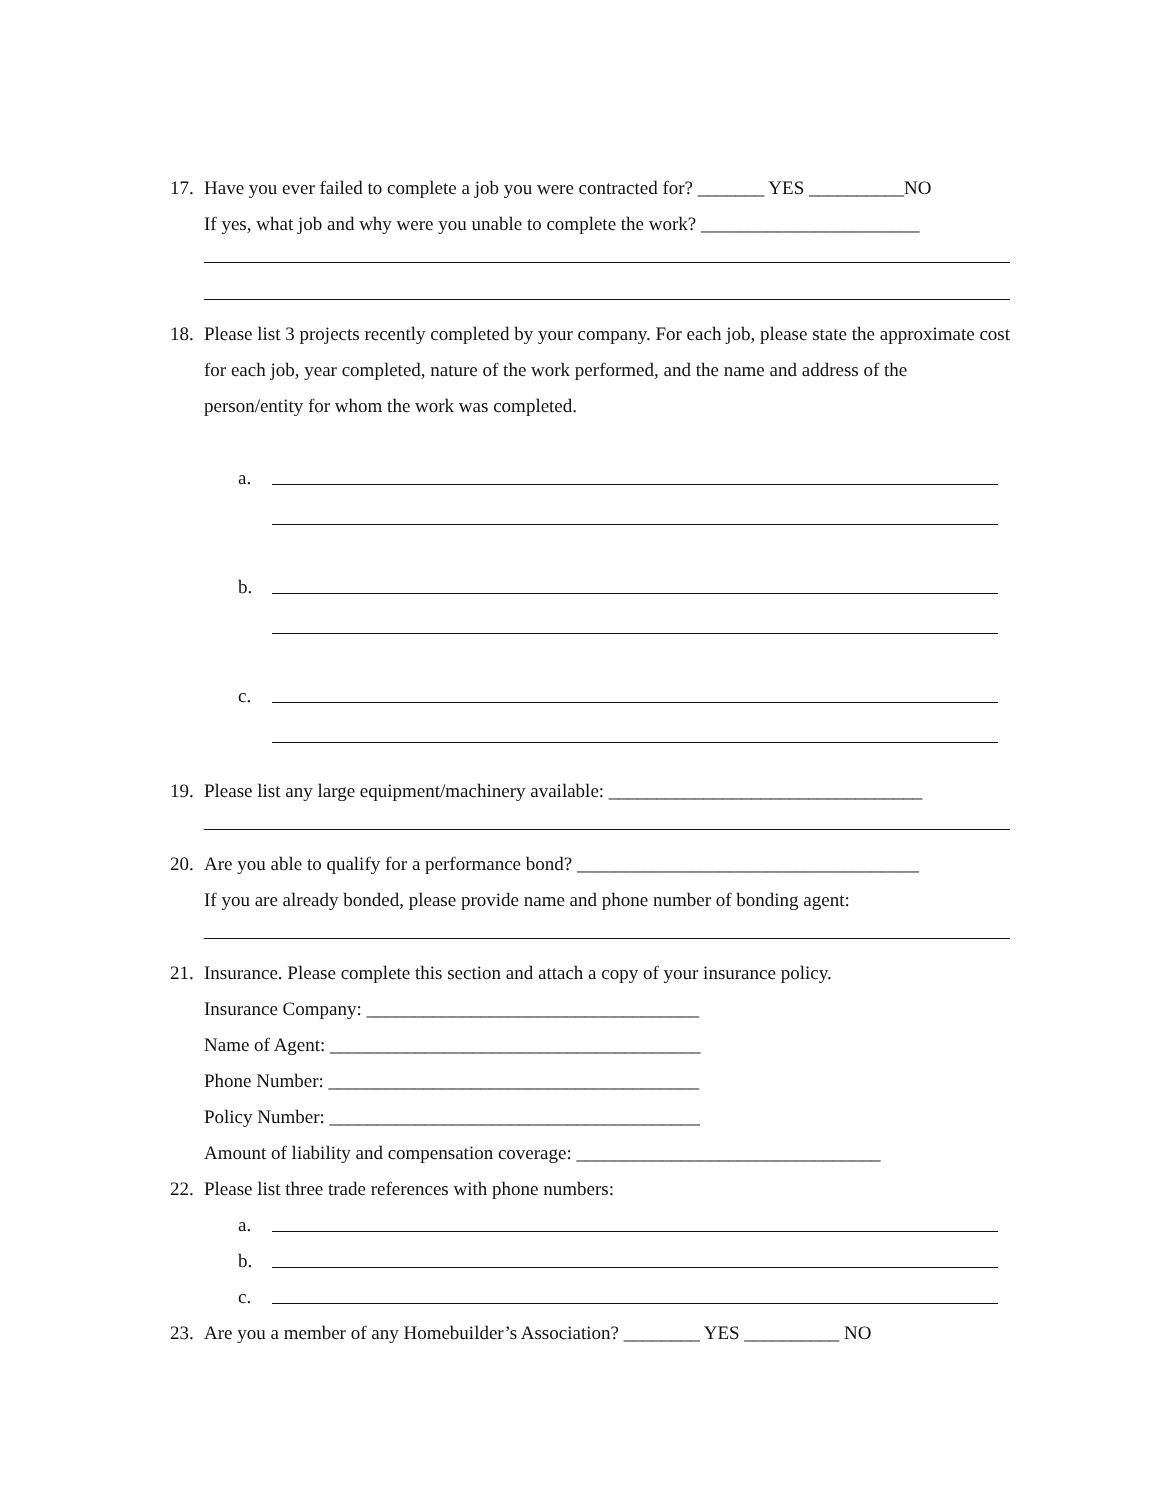17. Have you ever failed to complete a job you were contracted for? _______ YES __________NO
If yes, what job and why were you unable to complete the work? _______________________
18. Please list 3 projects recently completed by your company. For each job, please state the approximate cost for each job, year completed, nature of the work performed, and the name and address of the person/entity for whom the work was completed.
a.
b.
c.
19. Please list any large equipment/machinery available: _________________________________
20. Are you able to qualify for a performance bond? ____________________________________
If you are already bonded, please provide name and phone number of bonding agent:
21. Insurance. Please complete this section and attach a copy of your insurance policy.
Insurance Company: ___________________________________
Name of Agent: _______________________________________
Phone Number: _______________________________________
Policy Number: _______________________________________
Amount of liability and compensation coverage: ________________________________
22. Please list three trade references with phone numbers:
a.
b.
c.
23. Are you a member of any Homebuilder’s Association? ________ YES __________ NO